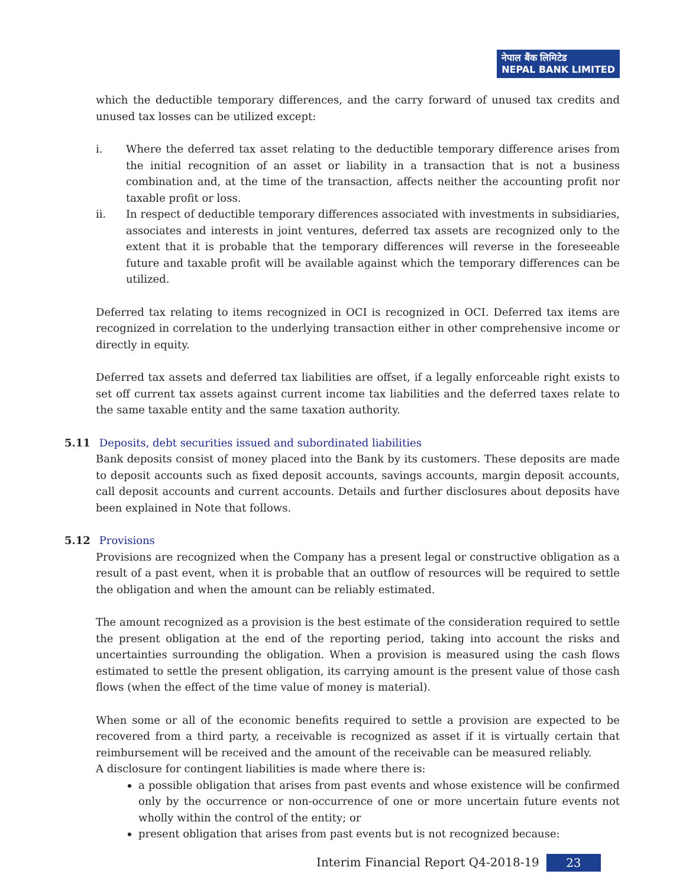नेपाल बैंक लिमिटेड
NEPAL BANK LIMITED
which the deductible temporary differences, and the carry forward of unused tax credits and unused tax losses can be utilized except:
i. Where the deferred tax asset relating to the deductible temporary difference arises from the initial recognition of an asset or liability in a transaction that is not a business combination and, at the time of the transaction, affects neither the accounting profit nor taxable profit or loss.
ii. In respect of deductible temporary differences associated with investments in subsidiaries, associates and interests in joint ventures, deferred tax assets are recognized only to the extent that it is probable that the temporary differences will reverse in the foreseeable future and taxable profit will be available against which the temporary differences can be utilized.
Deferred tax relating to items recognized in OCI is recognized in OCI. Deferred tax items are recognized in correlation to the underlying transaction either in other comprehensive income or directly in equity.
Deferred tax assets and deferred tax liabilities are offset, if a legally enforceable right exists to set off current tax assets against current income tax liabilities and the deferred taxes relate to the same taxable entity and the same taxation authority.
5.11 Deposits, debt securities issued and subordinated liabilities
Bank deposits consist of money placed into the Bank by its customers. These deposits are made to deposit accounts such as fixed deposit accounts, savings accounts, margin deposit accounts, call deposit accounts and current accounts. Details and further disclosures about deposits have been explained in Note that follows.
5.12 Provisions
Provisions are recognized when the Company has a present legal or constructive obligation as a result of a past event, when it is probable that an outflow of resources will be required to settle the obligation and when the amount can be reliably estimated.
The amount recognized as a provision is the best estimate of the consideration required to settle the present obligation at the end of the reporting period, taking into account the risks and uncertainties surrounding the obligation. When a provision is measured using the cash flows estimated to settle the present obligation, its carrying amount is the present value of those cash flows (when the effect of the time value of money is material).
When some or all of the economic benefits required to settle a provision are expected to be recovered from a third party, a receivable is recognized as asset if it is virtually certain that reimbursement will be received and the amount of the receivable can be measured reliably.
A disclosure for contingent liabilities is made where there is:
a possible obligation that arises from past events and whose existence will be confirmed only by the occurrence or non-occurrence of one or more uncertain future events not wholly within the control of the entity; or
present obligation that arises from past events but is not recognized because:
Interim Financial Report Q4-2018-19 23